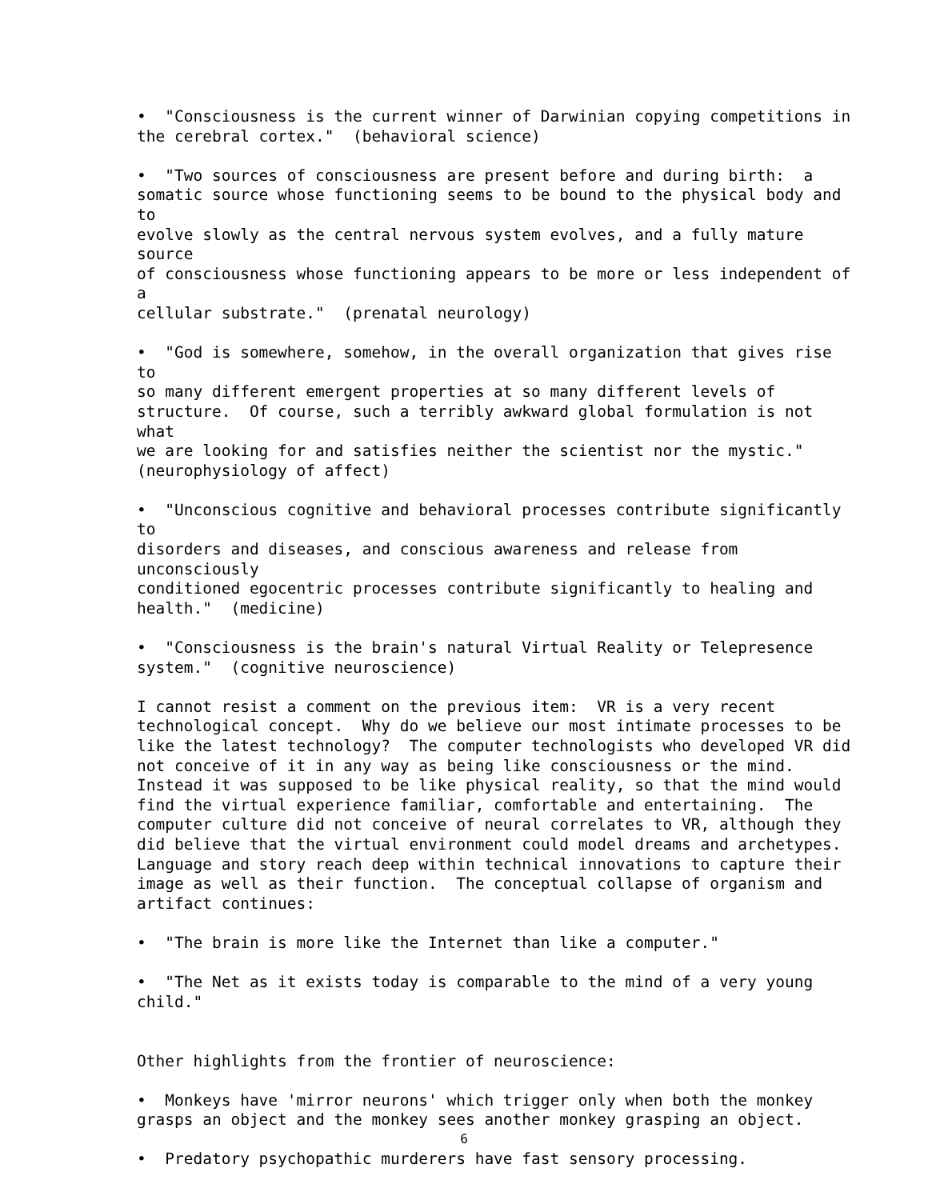• "Consciousness is the current winner of Darwinian copying competitions in the cerebral cortex." (behavioral science)
• "Two sources of consciousness are present before and during birth: a somatic source whose functioning seems to be bound to the physical body and to evolve slowly as the central nervous system evolves, and a fully mature source of consciousness whose functioning appears to be more or less independent of a cellular substrate." (prenatal neurology)
• "God is somewhere, somehow, in the overall organization that gives rise to so many different emergent properties at so many different levels of structure. Of course, such a terribly awkward global formulation is not what we are looking for and satisfies neither the scientist nor the mystic." (neurophysiology of affect)
• "Unconscious cognitive and behavioral processes contribute significantly to disorders and diseases, and conscious awareness and release from unconsciously conditioned egocentric processes contribute significantly to healing and health." (medicine)
• "Consciousness is the brain's natural Virtual Reality or Telepresence system." (cognitive neuroscience)
I cannot resist a comment on the previous item: VR is a very recent technological concept. Why do we believe our most intimate processes to be like the latest technology? The computer technologists who developed VR did not conceive of it in any way as being like consciousness or the mind. Instead it was supposed to be like physical reality, so that the mind would find the virtual experience familiar, comfortable and entertaining. The computer culture did not conceive of neural correlates to VR, although they did believe that the virtual environment could model dreams and archetypes. Language and story reach deep within technical innovations to capture their image as well as their function. The conceptual collapse of organism and artifact continues:
• "The brain is more like the Internet than like a computer."
• "The Net as it exists today is comparable to the mind of a very young child."
Other highlights from the frontier of neuroscience:
• Monkeys have 'mirror neurons' which trigger only when both the monkey grasps an object and the monkey sees another monkey grasping an object.
• Predatory psychopathic murderers have fast sensory processing.
6